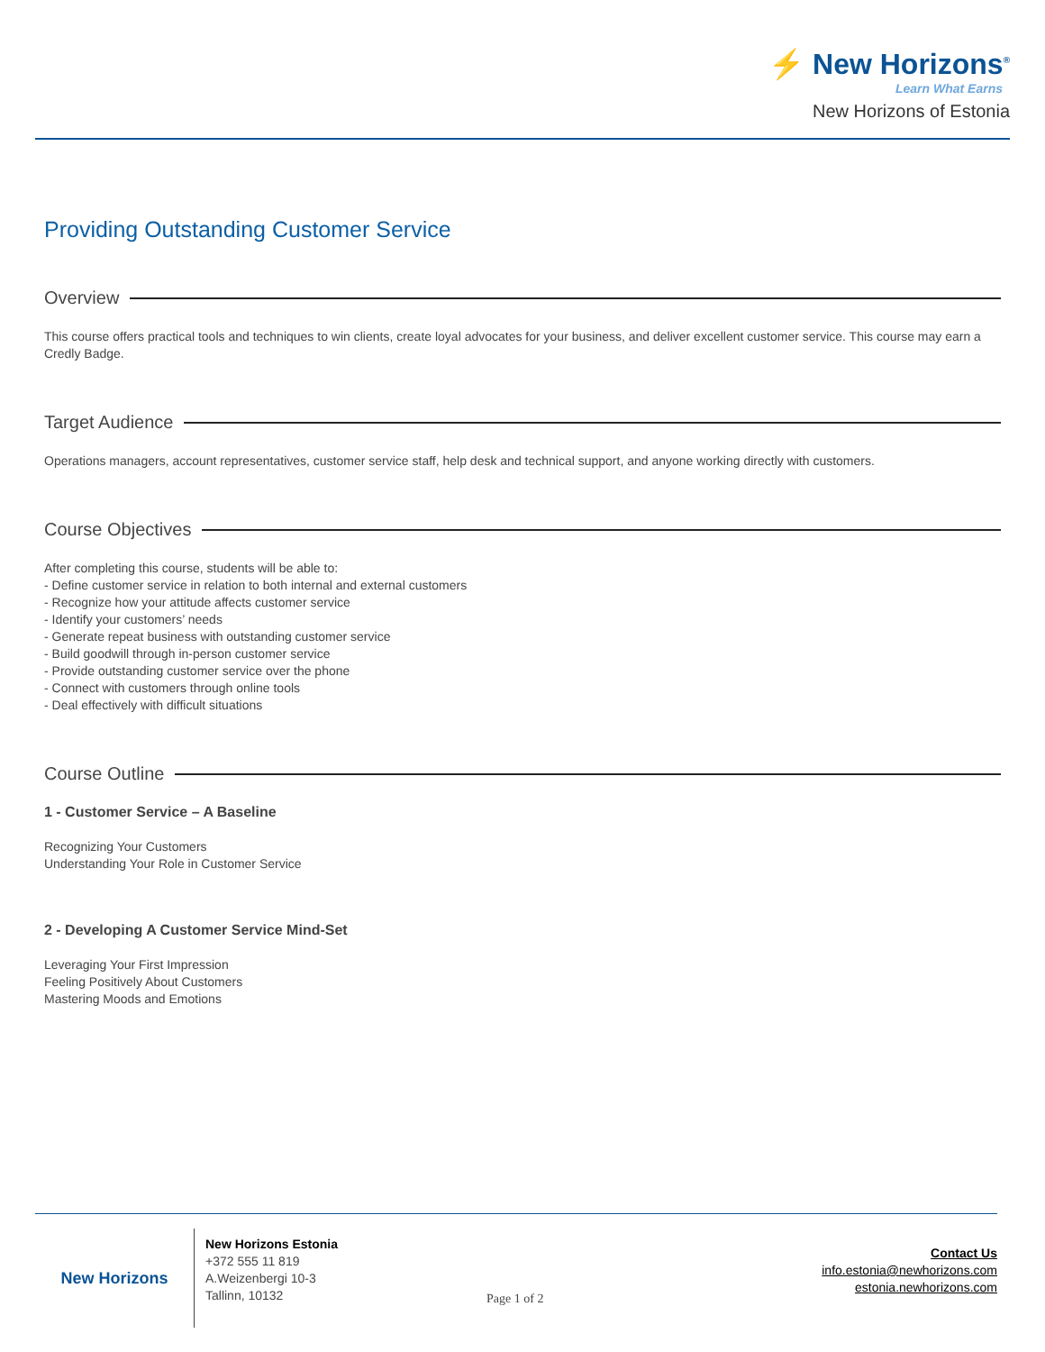⚡ New Horizons<sup>®</sup>
Learn What Earns
New Horizons of Estonia
Providing Outstanding Customer Service
Overview
This course offers practical tools and techniques to win clients, create loyal advocates for your business, and deliver excellent customer service. This course may earn a Credly Badge.
Target Audience
Operations managers, account representatives, customer service staff, help desk and technical support, and anyone working directly with customers.
Course Objectives
After completing this course, students will be able to:
- Define customer service in relation to both internal and external customers
- Recognize how your attitude affects customer service
- Identify your customers’ needs
- Generate repeat business with outstanding customer service
- Build goodwill through in-person customer service
- Provide outstanding customer service over the phone
- Connect with customers through online tools
- Deal effectively with difficult situations
Course Outline
1 - Customer Service – A Baseline
Recognizing Your Customers
Understanding Your Role in Customer Service
2 - Developing A Customer Service Mind-Set
Leveraging Your First Impression
Feeling Positively About Customers
Mastering Moods and Emotions
New Horizons
New Horizons Estonia
+372 555 11 819
A.Weizenbergi 10-3
Tallinn, 10132
Page 1 of 2
Contact Us
info.estonia@newhorizons.com
estonia.newhorizons.com